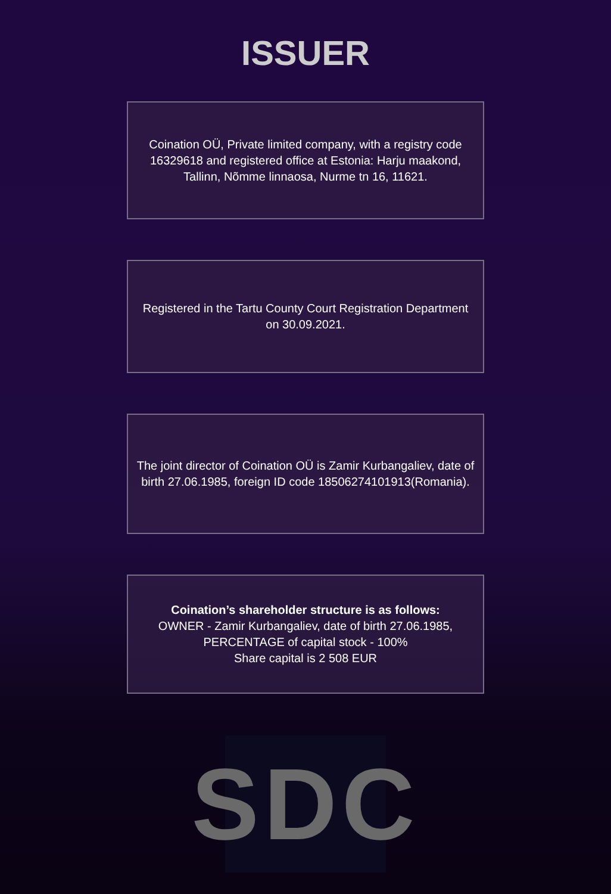ISSUER
Coination OÜ, Private limited company, with a registry code 16329618 and registered office at Estonia: Harju maakond, Tallinn, Nõmme linnaosa, Nurme tn 16, 11621.
Registered in the Tartu County Court Registration Department on 30.09.2021.
The joint director of Coination OÜ is Zamir Kurbangaliev, date of birth 27.06.1985, foreign ID code 18506274101913(Romania).
Coination’s shareholder structure is as follows:
OWNER - Zamir Kurbangaliev, date of birth 27.06.1985,
PERCENTAGE of capital stock - 100%
Share capital is 2 508 EUR
SDC